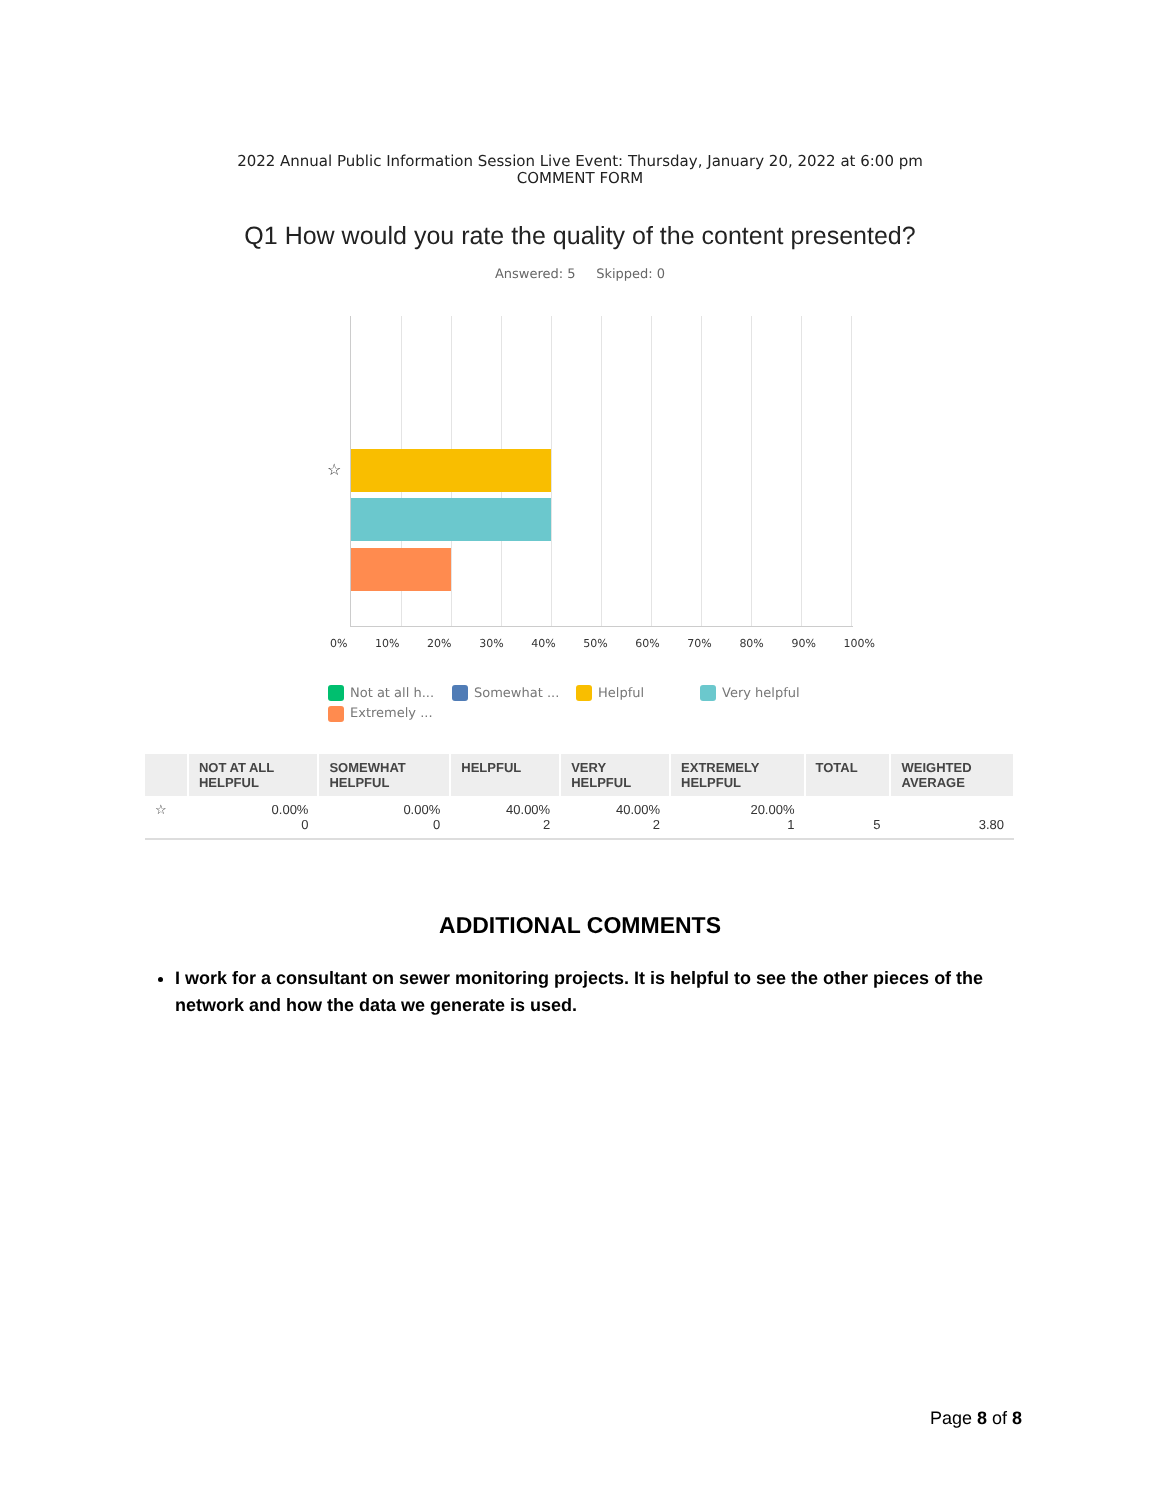2022 Annual Public Information Session Live Event: Thursday, January 20, 2022 at 6:00 pm
COMMENT FORM
Q1 How would you rate the quality of the content presented?
Answered: 5 Skipped: 0
☆
0% 10% 20% 30% 40% 50% 60% 70% 80% 90% 100%
Not at all h... Somewhat ... Helpful Very helpful Extremely ...
| | NOT AT ALL HELPFUL | SOMEWHAT HELPFUL | HELPFUL | VERY HELPFUL | EXTREMELY HELPFUL | TOTAL | WEIGHTED AVERAGE |
| --- | --- | --- | --- | --- | --- | --- | --- |
| ☆ | 0.00% 0 | 0.00% 0 | 40.00% 2 | 40.00% 2 | 20.00% 1 | 5 | 3.80 |
ADDITIONAL COMMENTS
I work for a consultant on sewer monitoring projects. It is helpful to see the other pieces of the network and how the data we generate is used.
Page 8 of 8